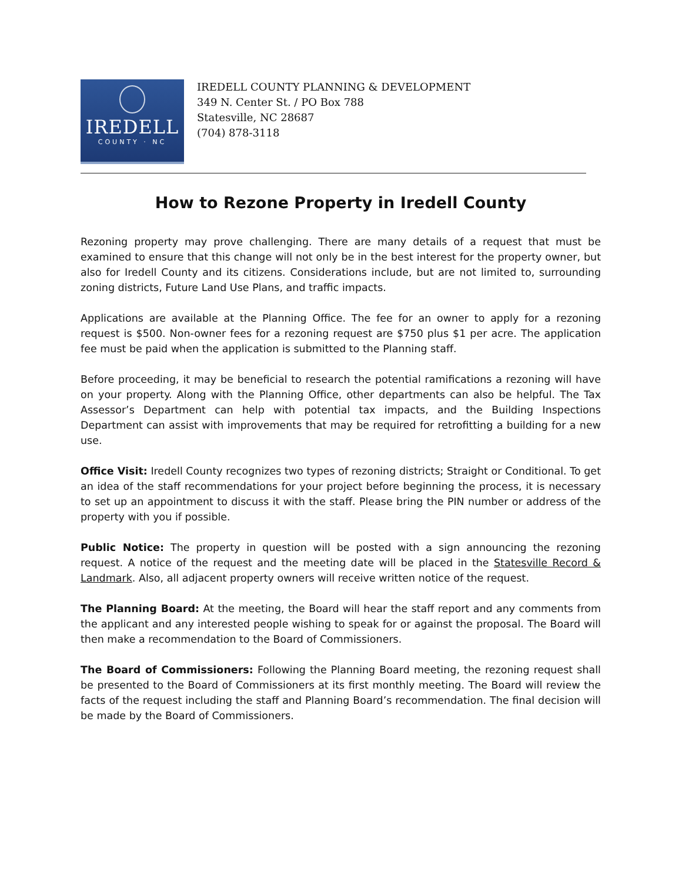IREDELL
COUNTY · NC
IREDELL COUNTY PLANNING & DEVELOPMENT
349 N. Center St. / PO Box 788
Statesville, NC 28687
(704) 878-3118
How to Rezone Property in Iredell County
Rezoning property may prove challenging. There are many details of a request that must be examined to ensure that this change will not only be in the best interest for the property owner, but also for Iredell County and its citizens. Considerations include, but are not limited to, surrounding zoning districts, Future Land Use Plans, and traffic impacts.
Applications are available at the Planning Office. The fee for an owner to apply for a rezoning request is $500. Non-owner fees for a rezoning request are $750 plus $1 per acre. The application fee must be paid when the application is submitted to the Planning staff.
Before proceeding, it may be beneficial to research the potential ramifications a rezoning will have on your property. Along with the Planning Office, other departments can also be helpful. The Tax Assessor’s Department can help with potential tax impacts, and the Building Inspections Department can assist with improvements that may be required for retrofitting a building for a new use.
Office Visit: Iredell County recognizes two types of rezoning districts; Straight or Conditional. To get an idea of the staff recommendations for your project before beginning the process, it is necessary to set up an appointment to discuss it with the staff. Please bring the PIN number or address of the property with you if possible.
Public Notice: The property in question will be posted with a sign announcing the rezoning request. A notice of the request and the meeting date will be placed in the Statesville Record & Landmark. Also, all adjacent property owners will receive written notice of the request.
The Planning Board: At the meeting, the Board will hear the staff report and any comments from the applicant and any interested people wishing to speak for or against the proposal. The Board will then make a recommendation to the Board of Commissioners.
The Board of Commissioners: Following the Planning Board meeting, the rezoning request shall be presented to the Board of Commissioners at its first monthly meeting. The Board will review the facts of the request including the staff and Planning Board’s recommendation. The final decision will be made by the Board of Commissioners.